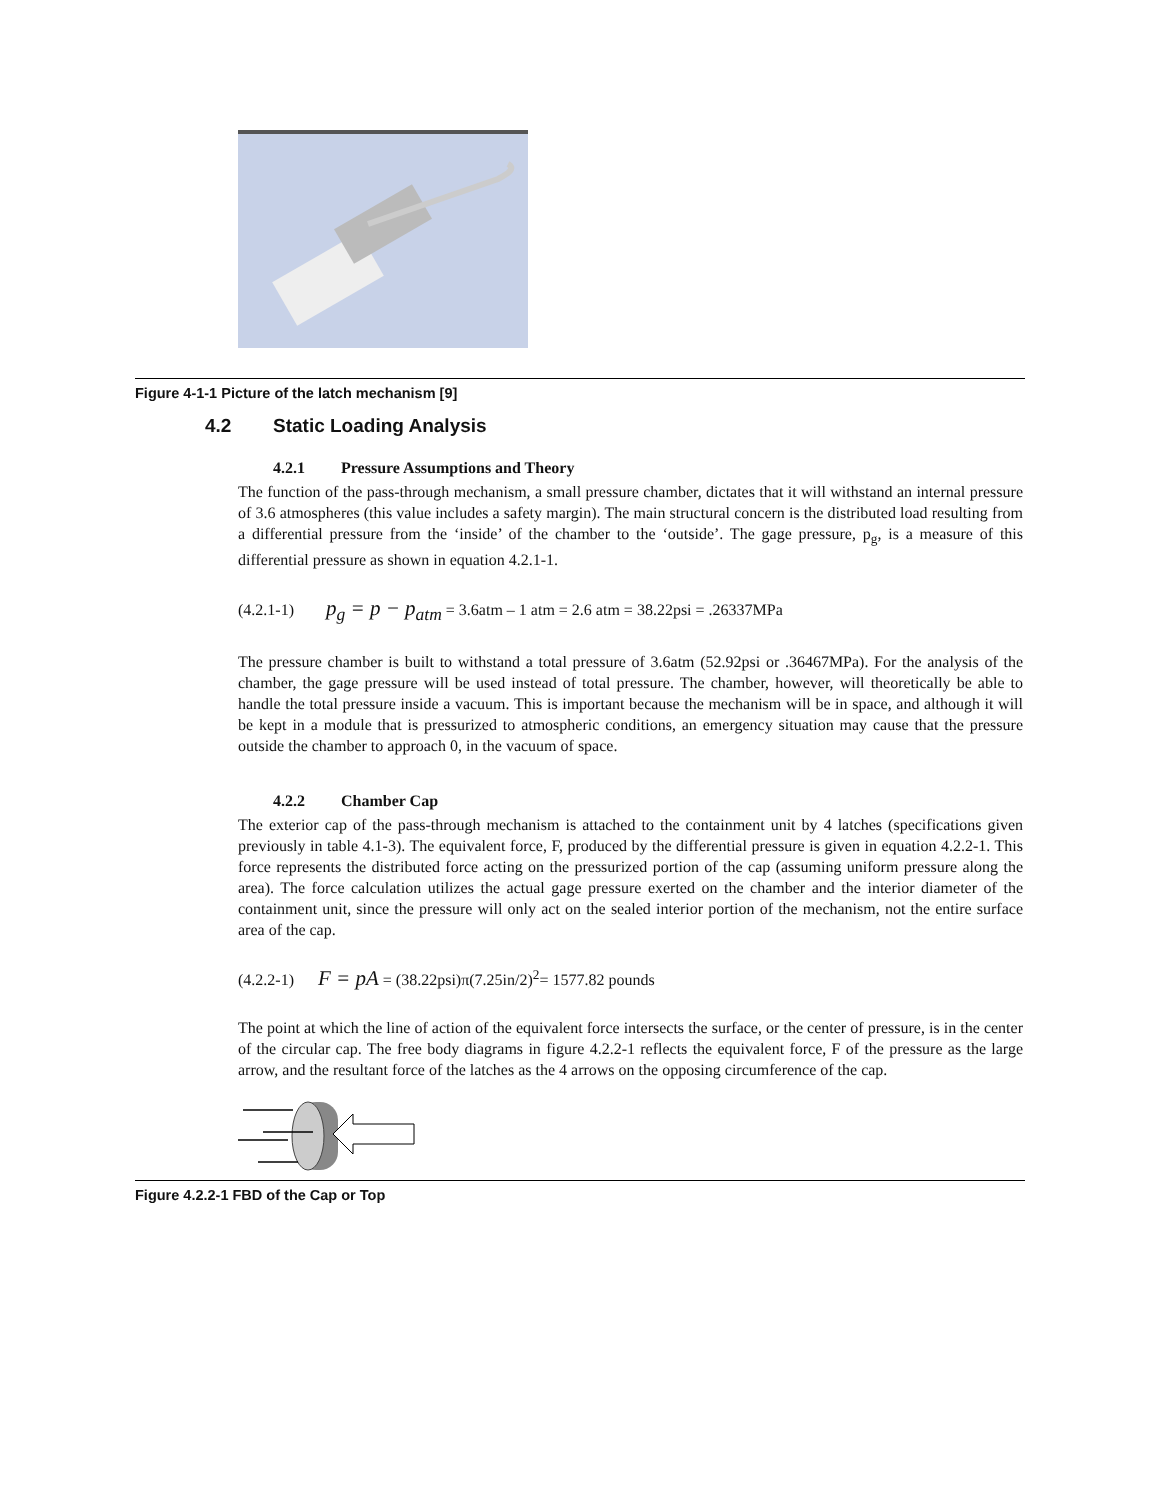Figure 4-1-1 Picture of the latch mechanism [9]
4.2 Static Loading Analysis
4.2.1 Pressure Assumptions and Theory
The function of the pass-through mechanism, a small pressure chamber, dictates that it will withstand an internal pressure of 3.6 atmospheres (this value includes a safety margin). The main structural concern is the distributed load resulting from a differential pressure from the ‘inside’ of the chamber to the ‘outside’. The gage pressure, p<sub>g</sub>, is a measure of this differential pressure as shown in equation 4.2.1-1.
(4.2.1-1) p<sub>g</sub> = p − p<sub>atm</sub> = 3.6atm – 1 atm = 2.6 atm = 38.22psi = .26337MPa
The pressure chamber is built to withstand a total pressure of 3.6atm (52.92psi or .36467MPa). For the analysis of the chamber, the gage pressure will be used instead of total pressure. The chamber, however, will theoretically be able to handle the total pressure inside a vacuum. This is important because the mechanism will be in space, and although it will be kept in a module that is pressurized to atmospheric conditions, an emergency situation may cause that the pressure outside the chamber to approach 0, in the vacuum of space.
4.2.2 Chamber Cap
The exterior cap of the pass-through mechanism is attached to the containment unit by 4 latches (specifications given previously in table 4.1-3). The equivalent force, F, produced by the differential pressure is given in equation 4.2.2-1. This force represents the distributed force acting on the pressurized portion of the cap (assuming uniform pressure along the area). The force calculation utilizes the actual gage pressure exerted on the chamber and the interior diameter of the containment unit, since the pressure will only act on the sealed interior portion of the mechanism, not the entire surface area of the cap.
(4.2.2-1) F = pA = (38.22psi)π(7.25in/2)<sup>2</sup>= 1577.82 pounds
The point at which the line of action of the equivalent force intersects the surface, or the center of pressure, is in the center of the circular cap. The free body diagrams in figure 4.2.2-1 reflects the equivalent force, F of the pressure as the large arrow, and the resultant force of the latches as the 4 arrows on the opposing circumference of the cap.
Figure 4.2.2-1 FBD of the Cap or Top